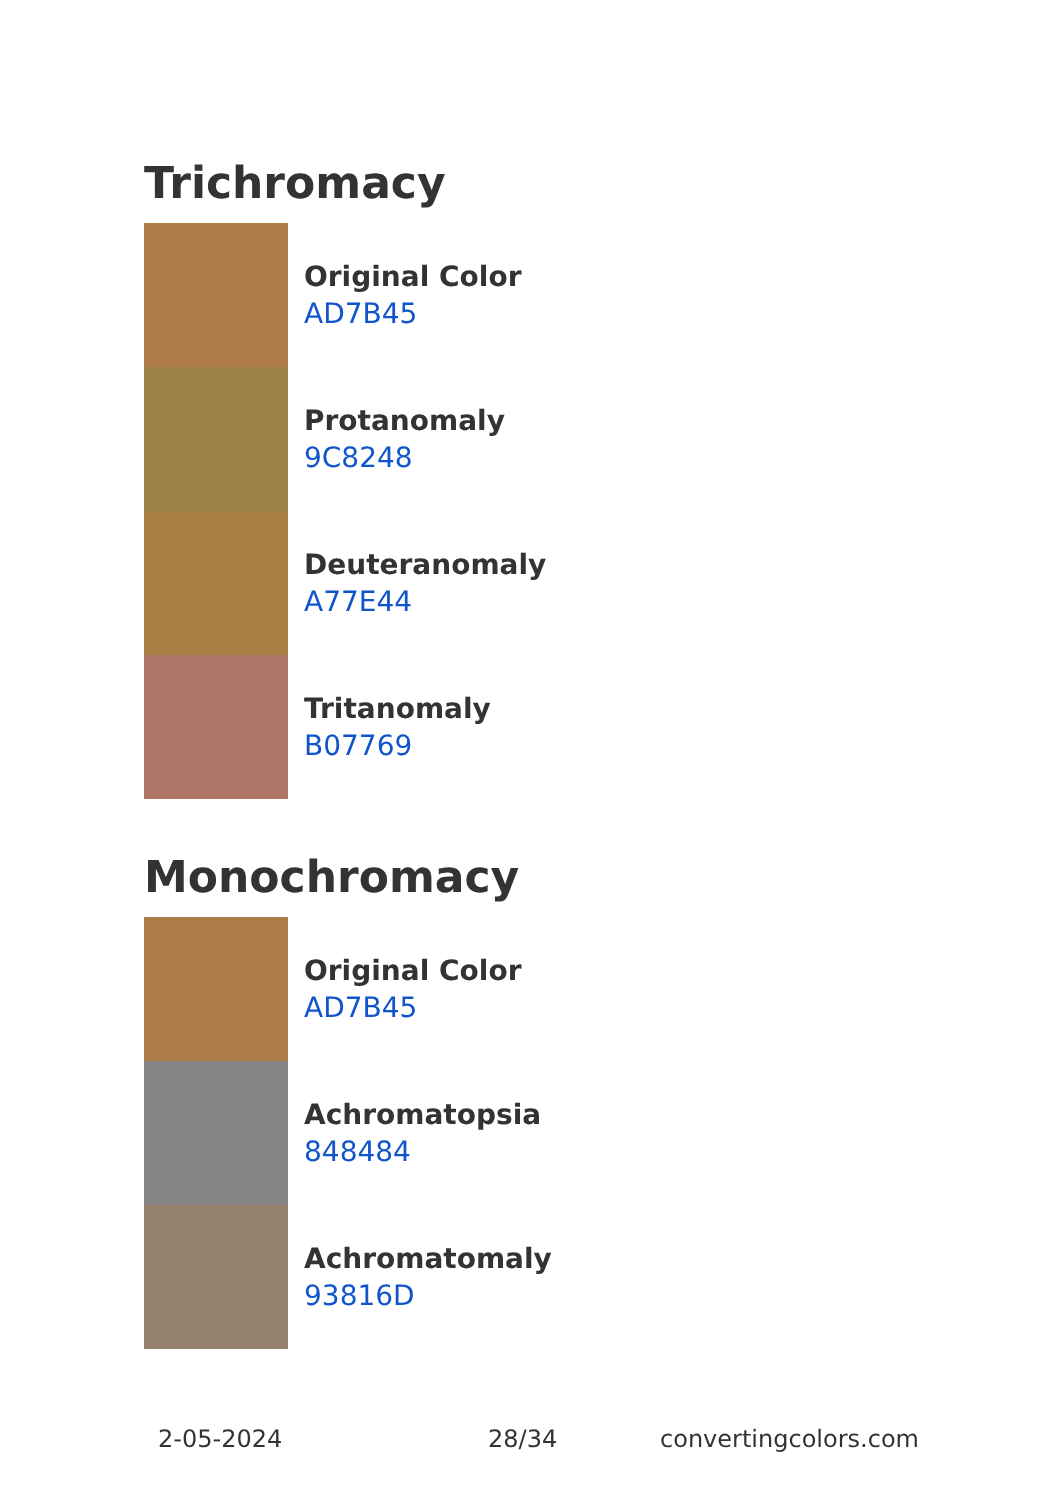Trichromacy
Original Color
AD7B45
Protanomaly
9C8248
Deuteranomaly
A77E44
Tritanomaly
B07769
Monochromacy
Original Color
AD7B45
Achromatopsia
848484
Achromatomaly
93816D
2-05-2024 28/34 convertingcolors.com